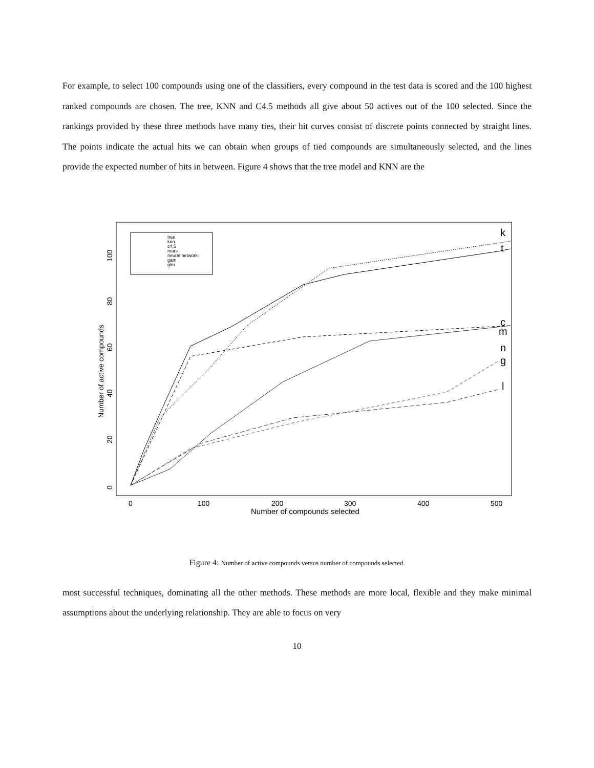For example, to select 100 compounds using one of the classifiers, every compound in the test data is scored and the 100 highest ranked compounds are chosen. The tree, KNN and C4.5 methods all give about 50 actives out of the 100 selected. Since the rankings provided by these three methods have many ties, their hit curves consist of discrete points connected by straight lines. The points indicate the actual hits we can obtain when groups of tied compounds are simultaneously selected, and the lines provide the expected number of hits in between. Figure 4 shows that the tree model and KNN are the
Number of active compounds
0
20
40
60
80
100
0
100
200
300
400
500
Number of compounds selected
tree
knn
c4.5
mars
neural network
gam
glm
k
t
c
m
n
g
l
Figure 4: Number of active compounds versus number of compounds selected.
most successful techniques, dominating all the other methods. These methods are more local, flexible and they make minimal assumptions about the underlying relationship. They are able to focus on very
10